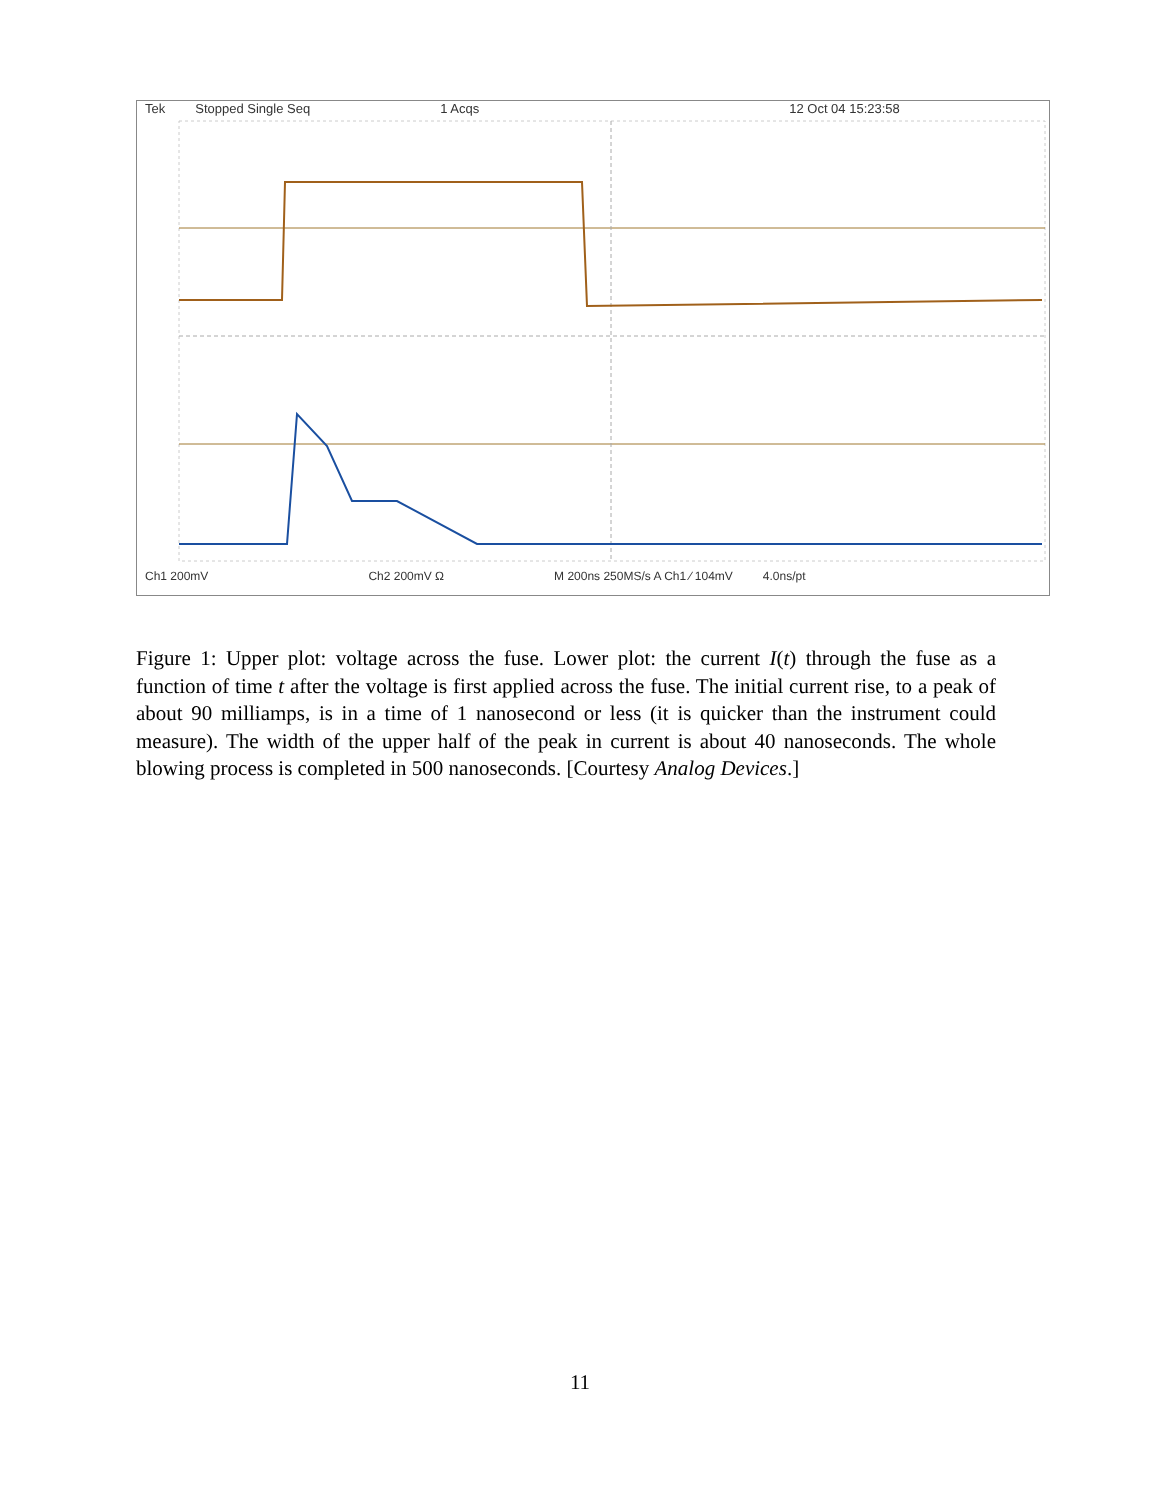Tek Stopped Single Seq 1 Acqs 12 Oct 04 15:23:58
Ch1 200mV Ch2 200mV Ω M 200ns 250MS/s A Ch1 ⁄ 104mV 4.0ns/pt
Figure 1: Upper plot: voltage across the fuse. Lower plot: the current I(t) through the fuse as a function of time t after the voltage is first applied across the fuse. The initial current rise, to a peak of about 90 milliamps, is in a time of 1 nanosecond or less (it is quicker than the instrument could measure). The width of the upper half of the peak in current is about 40 nanoseconds. The whole blowing process is completed in 500 nanoseconds. [Courtesy Analog Devices.]
11